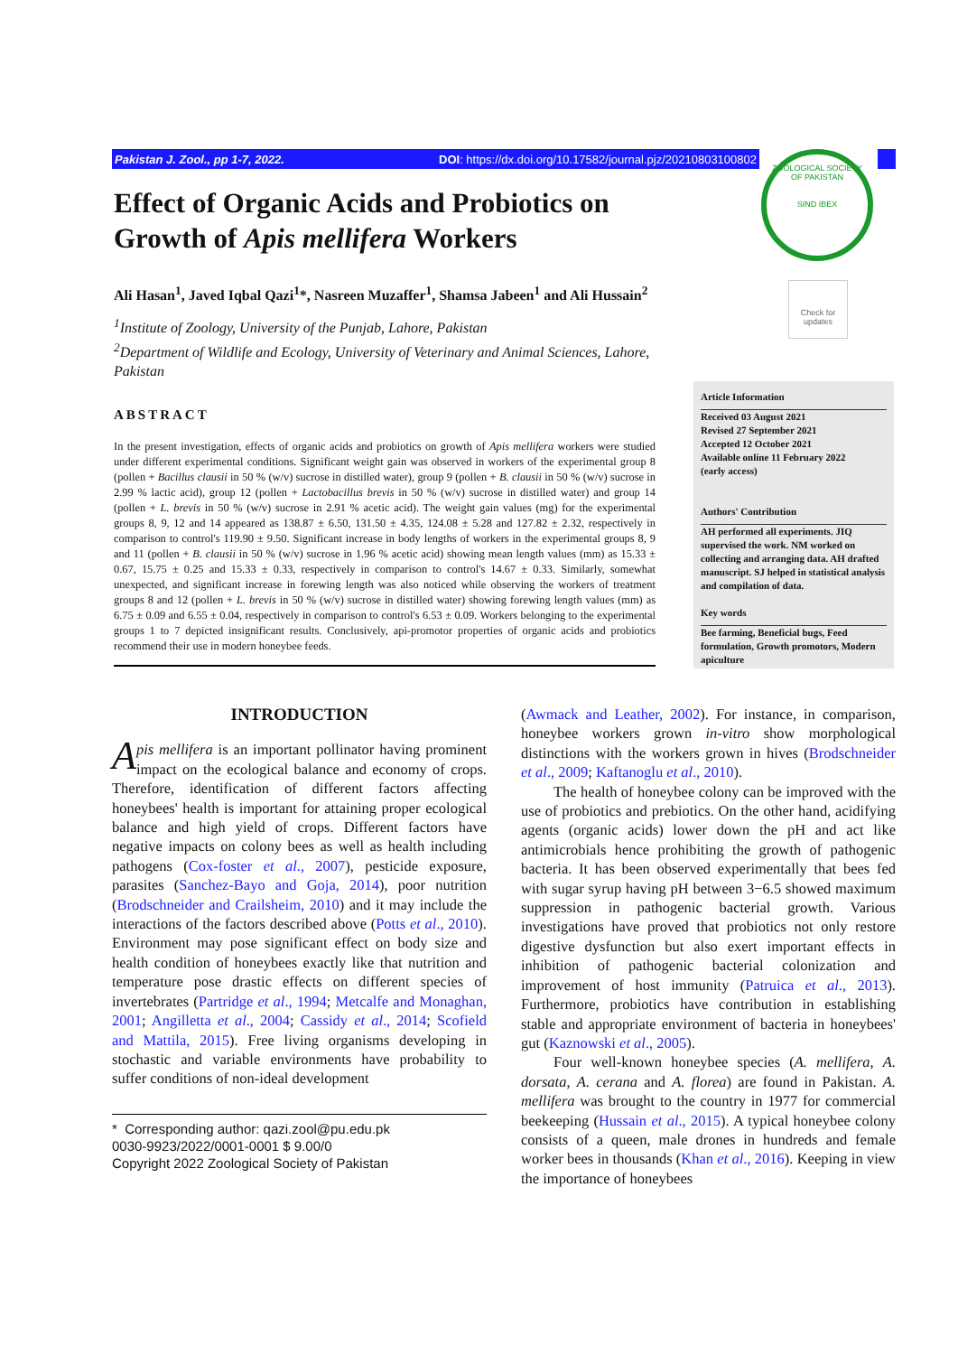Pakistan J. Zool., pp 1-7, 2022. DOI: https://dx.doi.org/10.17582/journal.pjz/20210803100802
ZOOLOGICAL SOCIETY OF PAKISTAN
SIND IBEX
Check for updates
Effect of Organic Acids and Probiotics on Growth of Apis mellifera Workers
Ali Hasan<sup>1</sup>, Javed Iqbal Qazi<sup>1</sup>*, Nasreen Muzaffer<sup>1</sup>, Shamsa Jabeen<sup>1</sup> and Ali Hussain<sup>2</sup>
<sup>1</sup> Institute of Zoology, University of the Punjab, Lahore, Pakistan
<sup>2</sup> Department of Wildlife and Ecology, University of Veterinary and Animal Sciences, Lahore, Pakistan
ABSTRACT
In the present investigation, effects of organic acids and probiotics on growth of Apis mellifera workers were studied under different experimental conditions. Significant weight gain was observed in workers of the experimental group 8 (pollen + Bacillus clausii in 50 % (w/v) sucrose in distilled water), group 9 (pollen + B. clausii in 50 % (w/v) sucrose in 2.99 % lactic acid), group 12 (pollen + Lactobacillus brevis in 50 % (w/v) sucrose in distilled water) and group 14 (pollen + L. brevis in 50 % (w/v) sucrose in 2.91 % acetic acid). The weight gain values (mg) for the experimental groups 8, 9, 12 and 14 appeared as 138.87 ± 6.50, 131.50 ± 4.35, 124.08 ± 5.28 and 127.82 ± 2.32, respectively in comparison to control's 119.90 ± 9.50. Significant increase in body lengths of workers in the experimental groups 8, 9 and 11 (pollen + B. clausii in 50 % (w/v) sucrose in 1.96 % acetic acid) showing mean length values (mm) as 15.33 ± 0.67, 15.75 ± 0.25 and 15.33 ± 0.33, respectively in comparison to control's 14.67 ± 0.33. Similarly, somewhat unexpected, and significant increase in forewing length was also noticed while observing the workers of treatment groups 8 and 12 (pollen + L. brevis in 50 % (w/v) sucrose in distilled water) showing forewing length values (mm) as 6.75 ± 0.09 and 6.55 ± 0.04, respectively in comparison to control's 6.53 ± 0.09. Workers belonging to the experimental groups 1 to 7 depicted insignificant results. Conclusively, api-promotor properties of organic acids and probiotics recommend their use in modern honeybee feeds.
Article Information
Received 03 August 2021
Revised 27 September 2021
Accepted 12 October 2021
Available online 11 February 2022
(early access)
Authors' Contribution
AH performed all experiments. JIQ supervised the work. NM worked on collecting and arranging data. AH drafted manuscript. SJ helped in statistical analysis and compilation of data.
Key words
Bee farming, Beneficial bugs, Feed formulation, Growth promotors, Modern apiculture
INTRODUCTION
Apis mellifera is an important pollinator having prominent impact on the ecological balance and economy of crops. Therefore, identification of different factors affecting honeybees' health is important for attaining proper ecological balance and high yield of crops. Different factors have negative impacts on colony bees as well as health including pathogens (Cox-foster et al., 2007), pesticide exposure, parasites (Sanchez-Bayo and Goja, 2014), poor nutrition (Brodschneider and Crailsheim, 2010) and it may include the interactions of the factors described above (Potts et al., 2010). Environment may pose significant effect on body size and health condition of honeybees exactly like that nutrition and temperature pose drastic effects on different species of invertebrates (Partridge et al., 1994; Metcalfe and Monaghan, 2001; Angilletta et al., 2004; Cassidy et al., 2014; Scofield and Mattila, 2015). Free living organisms developing in stochastic and variable environments have probability to suffer conditions of non-ideal development
* Corresponding author: qazi.zool@pu.edu.pk
0030-9923/2022/0001-0001 $ 9.00/0
Copyright 2022 Zoological Society of Pakistan
(Awmack and Leather, 2002). For instance, in comparison, honeybee workers grown in-vitro show morphological distinctions with the workers grown in hives (Brodschneider et al., 2009; Kaftanoglu et al., 2010).
The health of honeybee colony can be improved with the use of probiotics and prebiotics. On the other hand, acidifying agents (organic acids) lower down the pH and act like antimicrobials hence prohibiting the growth of pathogenic bacteria. It has been observed experimentally that bees fed with sugar syrup having pH between 3−6.5 showed maximum suppression in pathogenic bacterial growth. Various investigations have proved that probiotics not only restore digestive dysfunction but also exert important effects in inhibition of pathogenic bacterial colonization and improvement of host immunity (Patruica et al., 2013). Furthermore, probiotics have contribution in establishing stable and appropriate environment of bacteria in honeybees' gut (Kaznowski et al., 2005).
Four well-known honeybee species (A. mellifera, A. dorsata, A. cerana and A. florea) are found in Pakistan. A. mellifera was brought to the country in 1977 for commercial beekeeping (Hussain et al., 2015). A typical honeybee colony consists of a queen, male drones in hundreds and female worker bees in thousands (Khan et al., 2016). Keeping in view the importance of honeybees